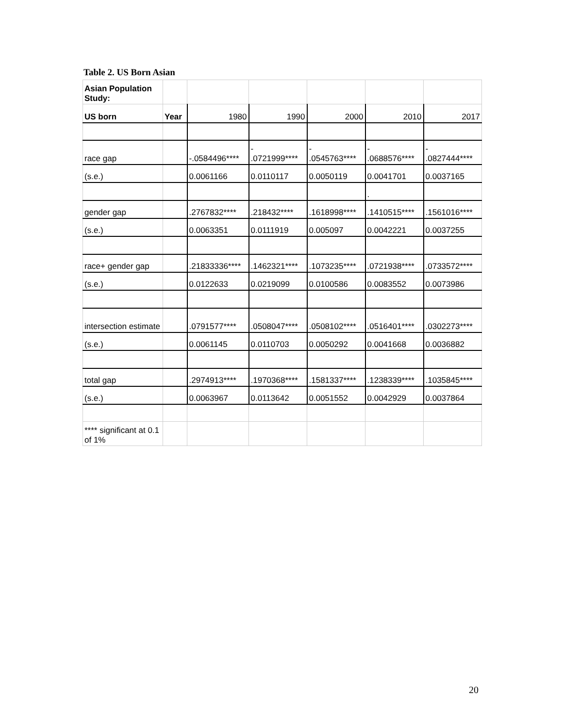Table 2. US Born Asian
| Asian Population Study: | | | | | | |
| US born | Year | 1980 | 1990 | 2000 | 2010 | 2017 |
| race gap | | -.0584496**** | - .0721999**** | - .0545763**** | - .0688576**** | - .0827444**** |
| (s.e.) | | 0.0061166 | 0.0110117 | 0.0050119 | 0.0041701 | 0.0037165 |
| | | | | | . | |
| gender gap | | .2767832**** | .218432**** | .1618998**** | .1410515**** | .1561016**** |
| (s.e.) | | 0.0063351 | 0.0111919 | 0.005097 | 0.0042221 | 0.0037255 |
| race+ gender gap | | .21833336**** | .1462321**** | .1073235**** | .0721938**** | .0733572**** |
| (s.e.) | | 0.0122633 | 0.0219099 | 0.0100586 | 0.0083552 | 0.0073986 |
| intersection estimate | | .0791577**** | .0508047**** | .0508102**** | .0516401**** | .0302273**** |
| (s.e.) | | 0.0061145 | 0.0110703 | 0.0050292 | 0.0041668 | 0.0036882 |
| total gap | | .2974913**** | .1970368**** | .1581337**** | .1238339**** | .1035845**** |
| (s.e.) | | 0.0063967 | 0.0113642 | 0.0051552 | 0.0042929 | 0.0037864 |
| **** significant at 0.1 of 1% | | | | | | |
20